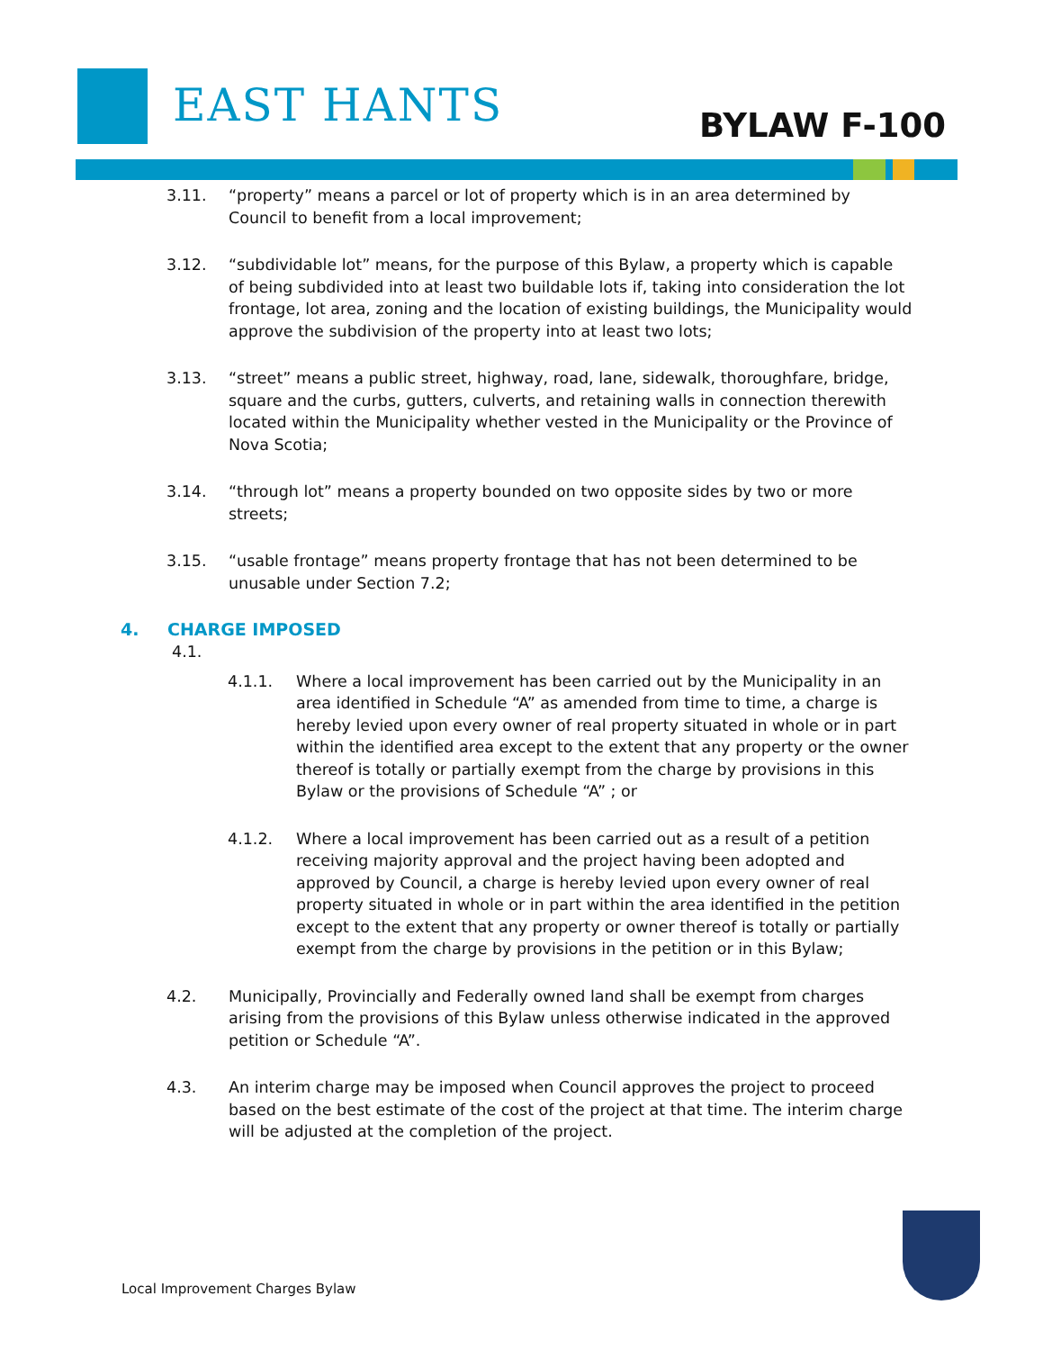EAST HANTS BYLAW F-100
3.11. “property” means a parcel or lot of property which is in an area determined by Council to benefit from a local improvement;
3.12. “subdividable lot” means, for the purpose of this Bylaw, a property which is capable of being subdivided into at least two buildable lots if, taking into consideration the lot frontage, lot area, zoning and the location of existing buildings, the Municipality would approve the subdivision of the property into at least two lots;
3.13. “street” means a public street, highway, road, lane, sidewalk, thoroughfare, bridge, square and the curbs, gutters, culverts, and retaining walls in connection therewith located within the Municipality whether vested in the Municipality or the Province of Nova Scotia;
3.14. “through lot” means a property bounded on two opposite sides by two or more streets;
3.15. “usable frontage” means property frontage that has not been determined to be unusable under Section 7.2;
4. CHARGE IMPOSED
4.1.
4.1.1. Where a local improvement has been carried out by the Municipality in an area identified in Schedule “A” as amended from time to time, a charge is hereby levied upon every owner of real property situated in whole or in part within the identified area except to the extent that any property or the owner thereof is totally or partially exempt from the charge by provisions in this Bylaw or the provisions of Schedule “A” ; or
4.1.2. Where a local improvement has been carried out as a result of a petition receiving majority approval and the project having been adopted and approved by Council, a charge is hereby levied upon every owner of real property situated in whole or in part within the area identified in the petition except to the extent that any property or owner thereof is totally or partially exempt from the charge by provisions in the petition or in this Bylaw;
4.2. Municipally, Provincially and Federally owned land shall be exempt from charges arising from the provisions of this Bylaw unless otherwise indicated in the approved petition or Schedule “A”.
4.3. An interim charge may be imposed when Council approves the project to proceed based on the best estimate of the cost of the project at that time. The interim charge will be adjusted at the completion of the project.
Local Improvement Charges Bylaw